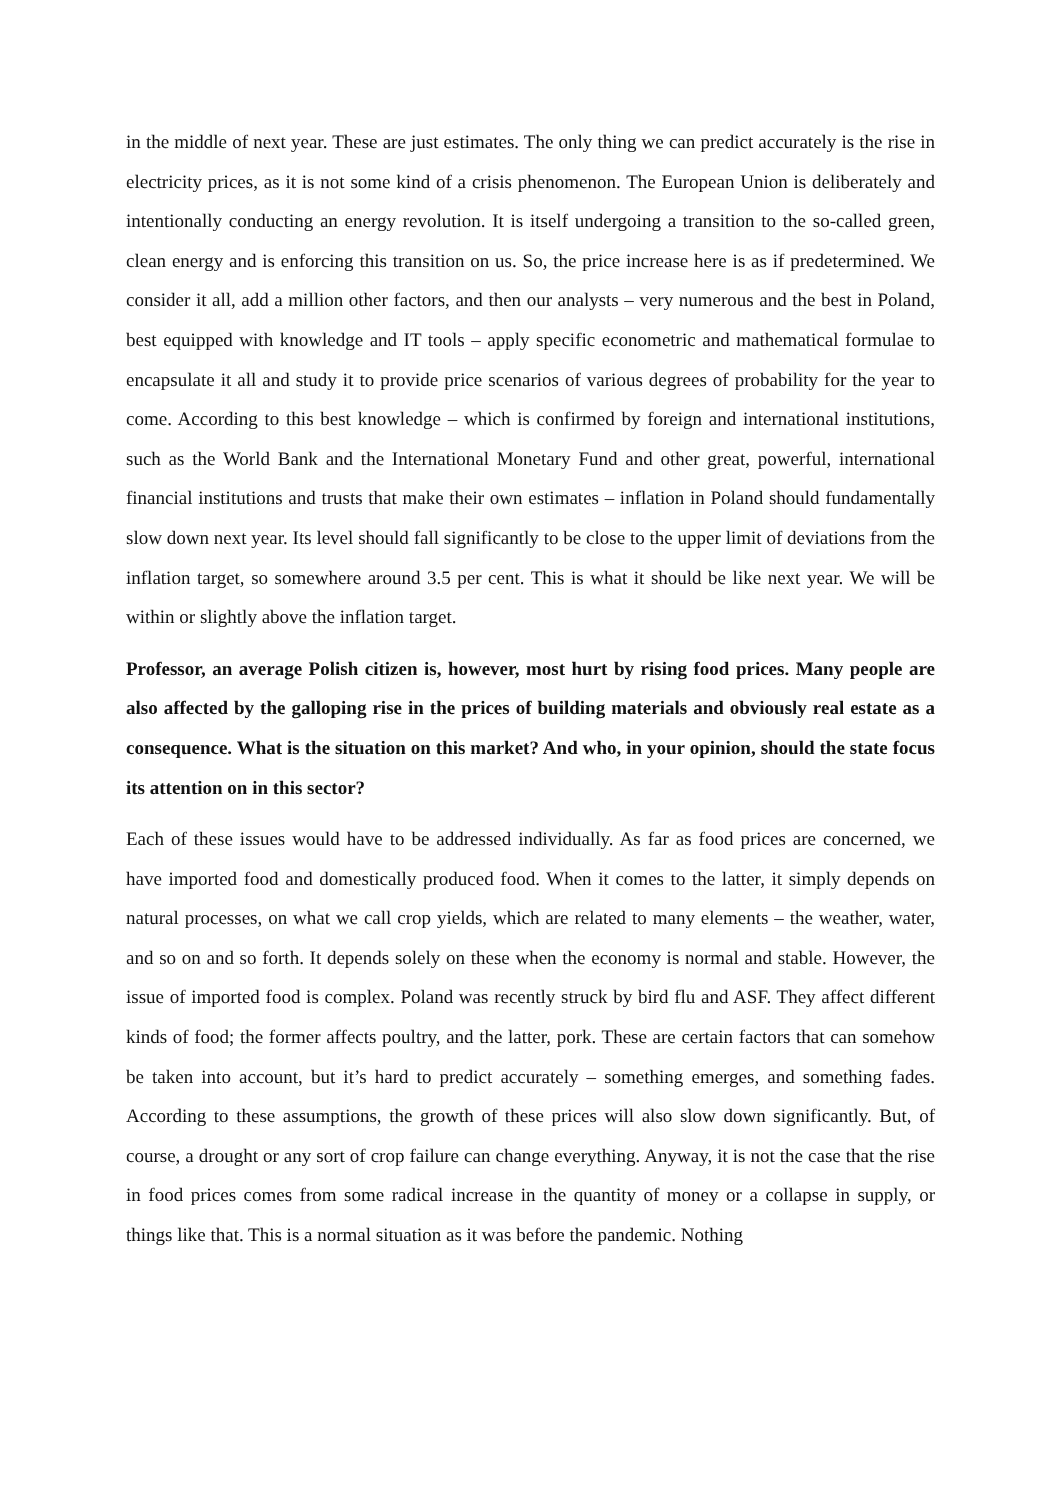in the middle of next year. These are just estimates. The only thing we can predict accurately is the rise in electricity prices, as it is not some kind of a crisis phenomenon. The European Union is deliberately and intentionally conducting an energy revolution. It is itself undergoing a transition to the so-called green, clean energy and is enforcing this transition on us. So, the price increase here is as if predetermined. We consider it all, add a million other factors, and then our analysts – very numerous and the best in Poland, best equipped with knowledge and IT tools – apply specific econometric and mathematical formulae to encapsulate it all and study it to provide price scenarios of various degrees of probability for the year to come. According to this best knowledge – which is confirmed by foreign and international institutions, such as the World Bank and the International Monetary Fund and other great, powerful, international financial institutions and trusts that make their own estimates – inflation in Poland should fundamentally slow down next year. Its level should fall significantly to be close to the upper limit of deviations from the inflation target, so somewhere around 3.5 per cent. This is what it should be like next year. We will be within or slightly above the inflation target.
Professor, an average Polish citizen is, however, most hurt by rising food prices. Many people are also affected by the galloping rise in the prices of building materials and obviously real estate as a consequence. What is the situation on this market? And who, in your opinion, should the state focus its attention on in this sector?
Each of these issues would have to be addressed individually. As far as food prices are concerned, we have imported food and domestically produced food. When it comes to the latter, it simply depends on natural processes, on what we call crop yields, which are related to many elements – the weather, water, and so on and so forth. It depends solely on these when the economy is normal and stable. However, the issue of imported food is complex. Poland was recently struck by bird flu and ASF. They affect different kinds of food; the former affects poultry, and the latter, pork. These are certain factors that can somehow be taken into account, but it’s hard to predict accurately – something emerges, and something fades. According to these assumptions, the growth of these prices will also slow down significantly. But, of course, a drought or any sort of crop failure can change everything. Anyway, it is not the case that the rise in food prices comes from some radical increase in the quantity of money or a collapse in supply, or things like that. This is a normal situation as it was before the pandemic. Nothing